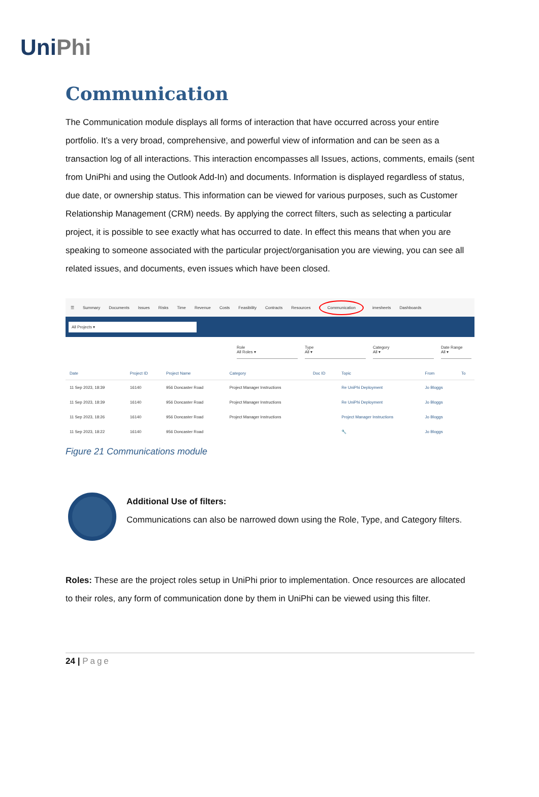Uni Phi
Communication
The Communication module displays all forms of interaction that have occurred across your entire portfolio. It’s a very broad, comprehensive, and powerful view of information and can be seen as a transaction log of all interactions. This interaction encompasses all Issues, actions, comments, emails (sent from UniPhi and using the Outlook Add-In) and documents. Information is displayed regardless of status, due date, or ownership status. This information can be viewed for various purposes, such as Customer Relationship Management (CRM) needs. By applying the correct filters, such as selecting a particular project, it is possible to see exactly what has occurred to date. In effect this means that when you are speaking to someone associated with the particular project/organisation you are viewing, you can see all related issues, and documents, even issues which have been closed.
☰ Summary Documents Issues Risks Time Revenue Costs Feasibility Contracts Resources Communication imesheets Dashboards
All Projects ▾
Role
All Roles ▾
Type
All ▾
Category
All ▾
Date Range
All ▾
| Date | Project ID | Project Name | Category | Doc ID | Topic | From | To |
| --- | --- | --- | --- | --- | --- | --- | --- |
| 11 Sep 2023, 18:39 | 16140 | 956 Doncaster Road | Project Manager Instructions | | Re UniPhi Deployment | Jo Bloggs | |
| 11 Sep 2023, 18:39 | 16140 | 956 Doncaster Road | Project Manager Instructions | | Re UniPhi Deployment | Jo Bloggs | |
| 11 Sep 2023, 18:26 | 16140 | 956 Doncaster Road | Project Manager Instructions | | Project Manager Instructions | Jo Bloggs | |
| 11 Sep 2023, 18:22 | 16140 | 956 Doncaster Road | | | 🔧 | Jo Bloggs | |
Figure 21 Communications module
Additional Use of filters:
Communications can also be narrowed down using the Role, Type, and Category filters.
Roles: These are the project roles setup in UniPhi prior to implementation. Once resources are allocated to their roles, any form of communication done by them in UniPhi can be viewed using this filter.
24 | Page